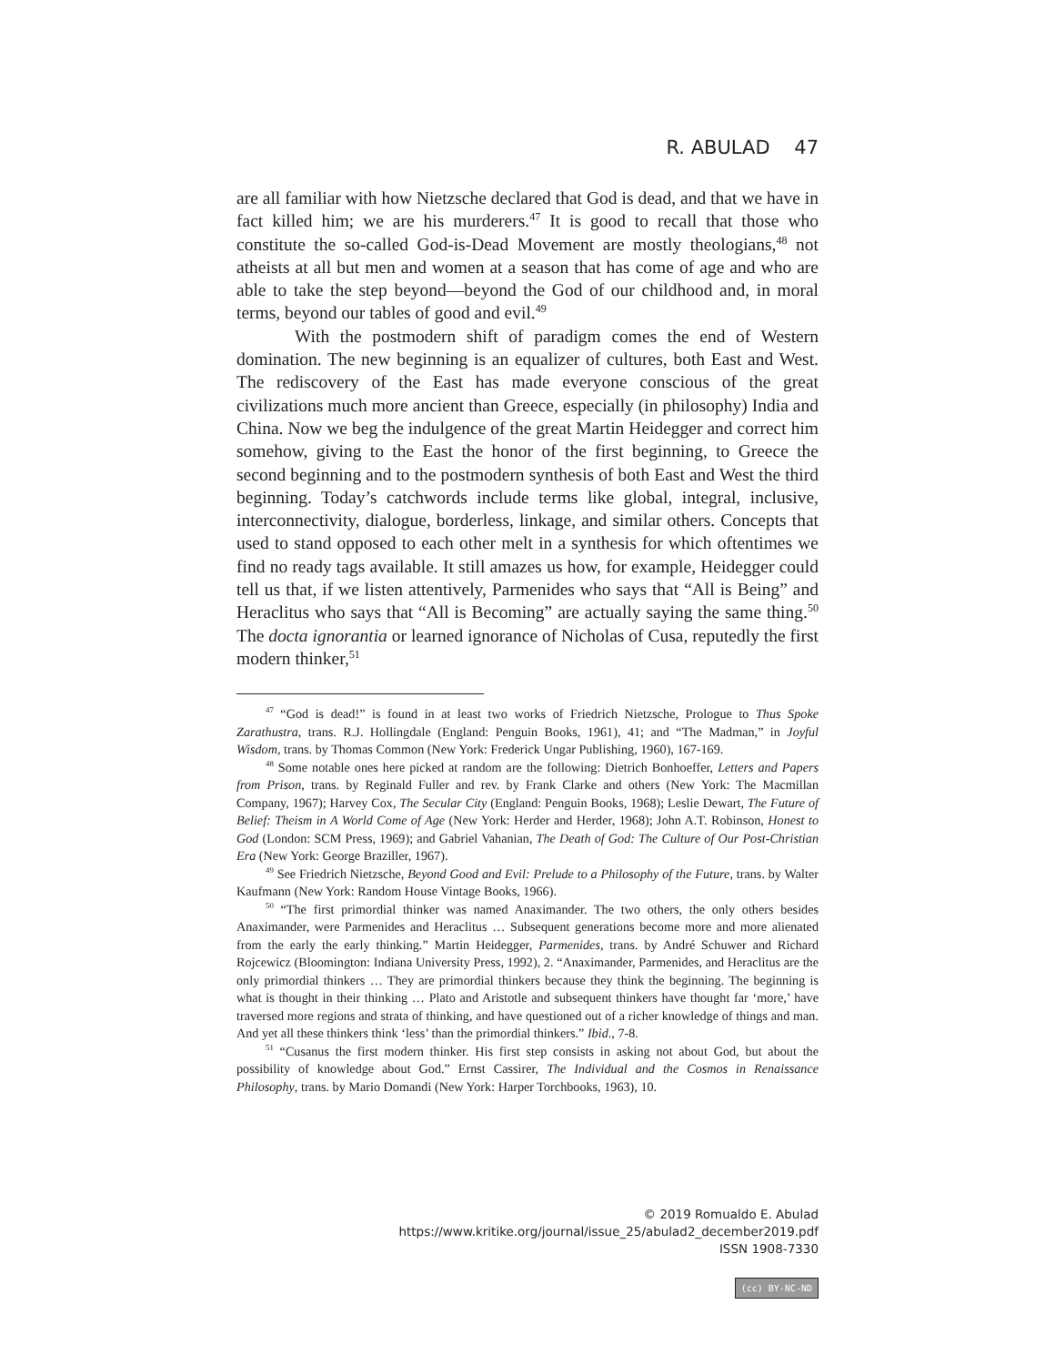R. ABULAD 47
are all familiar with how Nietzsche declared that God is dead, and that we have in fact killed him; we are his murderers.<sup>47</sup> It is good to recall that those who constitute the so-called God-is-Dead Movement are mostly theologians,<sup>48</sup> not atheists at all but men and women at a season that has come of age and who are able to take the step beyond—beyond the God of our childhood and, in moral terms, beyond our tables of good and evil.<sup>49</sup>
With the postmodern shift of paradigm comes the end of Western domination. The new beginning is an equalizer of cultures, both East and West. The rediscovery of the East has made everyone conscious of the great civilizations much more ancient than Greece, especially (in philosophy) India and China. Now we beg the indulgence of the great Martin Heidegger and correct him somehow, giving to the East the honor of the first beginning, to Greece the second beginning and to the postmodern synthesis of both East and West the third beginning. Today’s catchwords include terms like global, integral, inclusive, interconnectivity, dialogue, borderless, linkage, and similar others. Concepts that used to stand opposed to each other melt in a synthesis for which oftentimes we find no ready tags available. It still amazes us how, for example, Heidegger could tell us that, if we listen attentively, Parmenides who says that “All is Being” and Heraclitus who says that “All is Becoming” are actually saying the same thing.<sup>50</sup> The docta ignorantia or learned ignorance of Nicholas of Cusa, reputedly the first modern thinker,<sup>51</sup>
<sup>47</sup> “God is dead!” is found in at least two works of Friedrich Nietzsche, Prologue to Thus Spoke Zarathustra, trans. R.J. Hollingdale (England: Penguin Books, 1961), 41; and “The Madman,” in Joyful Wisdom, trans. by Thomas Common (New York: Frederick Ungar Publishing, 1960), 167-169.
<sup>48</sup> Some notable ones here picked at random are the following: Dietrich Bonhoeffer, Letters and Papers from Prison, trans. by Reginald Fuller and rev. by Frank Clarke and others (New York: The Macmillan Company, 1967); Harvey Cox, The Secular City (England: Penguin Books, 1968); Leslie Dewart, The Future of Belief: Theism in A World Come of Age (New York: Herder and Herder, 1968); John A.T. Robinson, Honest to God (London: SCM Press, 1969); and Gabriel Vahanian, The Death of God: The Culture of Our Post-Christian Era (New York: George Braziller, 1967).
<sup>49</sup> See Friedrich Nietzsche, Beyond Good and Evil: Prelude to a Philosophy of the Future, trans. by Walter Kaufmann (New York: Random House Vintage Books, 1966).
<sup>50</sup> “The first primordial thinker was named Anaximander. The two others, the only others besides Anaximander, were Parmenides and Heraclitus … Subsequent generations become more and more alienated from the early the early thinking.” Martin Heidegger, Parmenides, trans. by André Schuwer and Richard Rojcewicz (Bloomington: Indiana University Press, 1992), 2. “Anaximander, Parmenides, and Heraclitus are the only primordial thinkers … They are primordial thinkers because they think the beginning. The beginning is what is thought in their thinking … Plato and Aristotle and subsequent thinkers have thought far ‘more,’ have traversed more regions and strata of thinking, and have questioned out of a richer knowledge of things and man. And yet all these thinkers think ‘less’ than the primordial thinkers.” Ibid., 7-8.
<sup>51</sup> “Cusanus the first modern thinker. His first step consists in asking not about God, but about the possibility of knowledge about God.” Ernst Cassirer, The Individual and the Cosmos in Renaissance Philosophy, trans. by Mario Domandi (New York: Harper Torchbooks, 1963), 10.
© 2019 Romualdo E. Abulad
https://www.kritike.org/journal/issue_25/abulad2_december2019.pdf
ISSN 1908-7330
(cc) BY-NC-ND